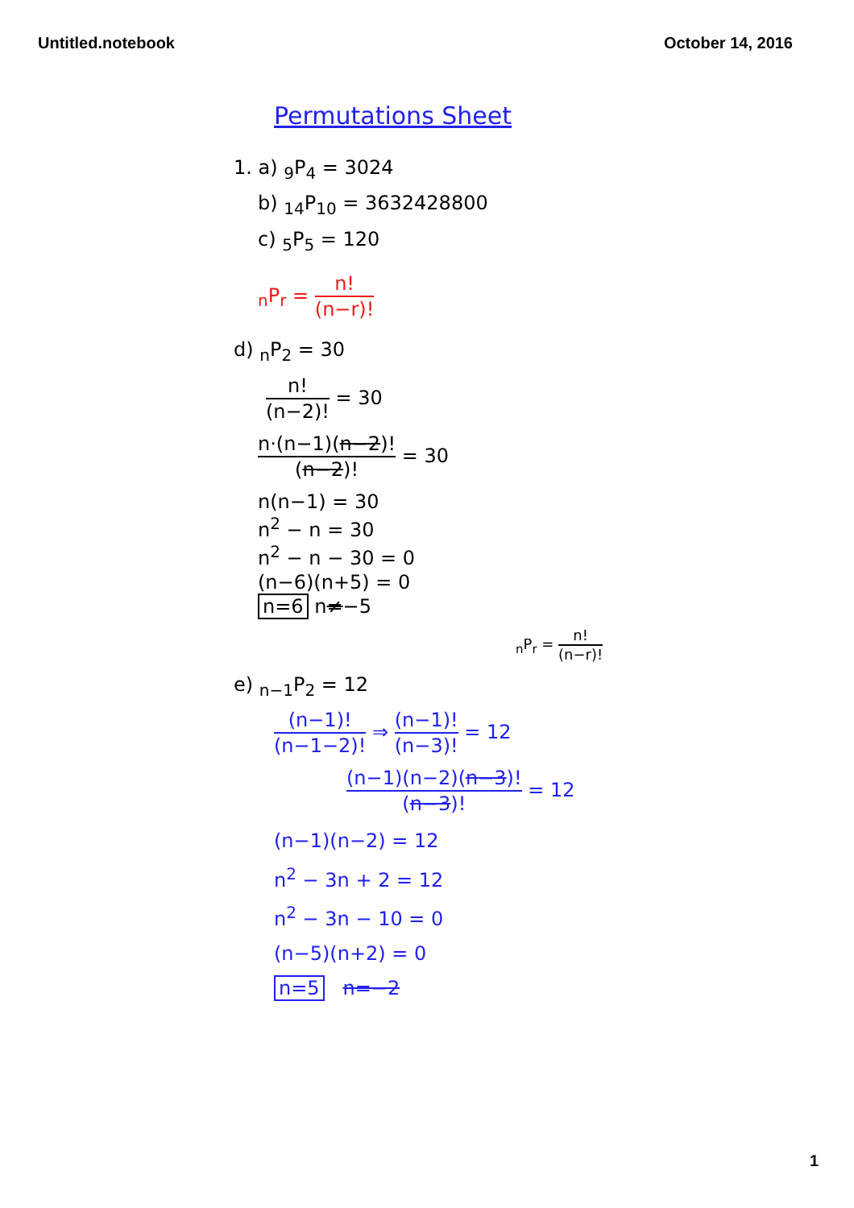Untitled.notebook October 14, 2016
Permutations Sheet
1. a) <sub>9</sub>P<sub>4</sub> = 3024
b) <sub>14</sub>P<sub>10</sub> = 3632428800
c) <sub>5</sub>P<sub>5</sub> = 120
<sub>n</sub>P<sub>r</sub> = n! (n−r)!
d) <sub>n</sub>P<sub>2</sub> = 30
n! (n−2)! = 30
n·(n−1)(n−2)! (n−2)! = 30
n(n−1) = 30
n<sup>2</sup> − n = 30
n<sup>2</sup> − n − 30 = 0
(n−6)(n+5) = 0
n=6 n≠−5
<sub>n</sub>P<sub>r</sub> = n! (n−r)!
e) <sub>n−1</sub>P<sub>2</sub> = 12
(n−1)! (n−1−2)! ⇒ (n−1)! (n−3)! = 12
(n−1)(n−2)(n−3)! (n−3)! = 12
(n−1)(n−2) = 12
n<sup>2</sup> − 3n + 2 = 12
n<sup>2</sup> − 3n − 10 = 0
(n−5)(n+2) = 0
n=5 n=−2
1